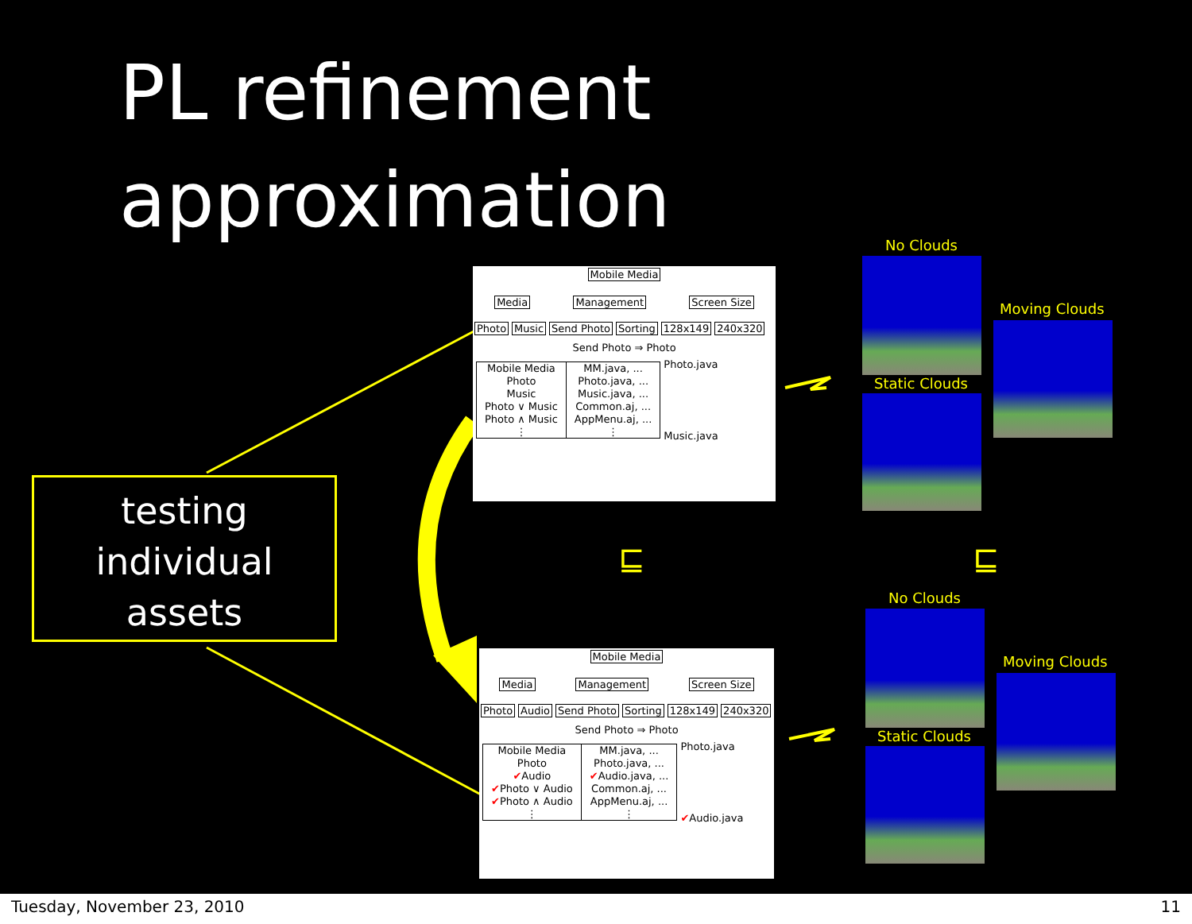PL refinement
approximation
testing
individual
assets
Mobile Media
Media Management Screen Size
Photo Music Send Photo Sorting 128x149 240x320
Send Photo ⇒ Photo
| Mobile Media | MM.java, ... |
| Photo | Photo.java, ... |
| Music | Music.java, ... |
| Photo ∨ Music | Common.aj, ... |
| Photo ∧ Music | AppMenu.aj, ... |
| ⋮ | ⋮ |
Photo.java
Music.java
Mobile Media
Media Management Screen Size
Photo Audio Send Photo Sorting 128x149 240x320
Send Photo ⇒ Photo
| Mobile Media | MM.java, ... |
| Photo | Photo.java, ... |
| ✔ Audio | ✔ Audio.java, ... |
| ✔ Photo ∨ Audio | Common.aj, ... |
| ✔ Photo ∧ Audio | AppMenu.aj, ... |
| ⋮ | ⋮ |
Photo.java
✔Audio.java
⊑ ⊑
No Clouds
Static Clouds
Moving Clouds
No Clouds
Static Clouds
Moving Clouds
Tuesday, November 23, 2010 11